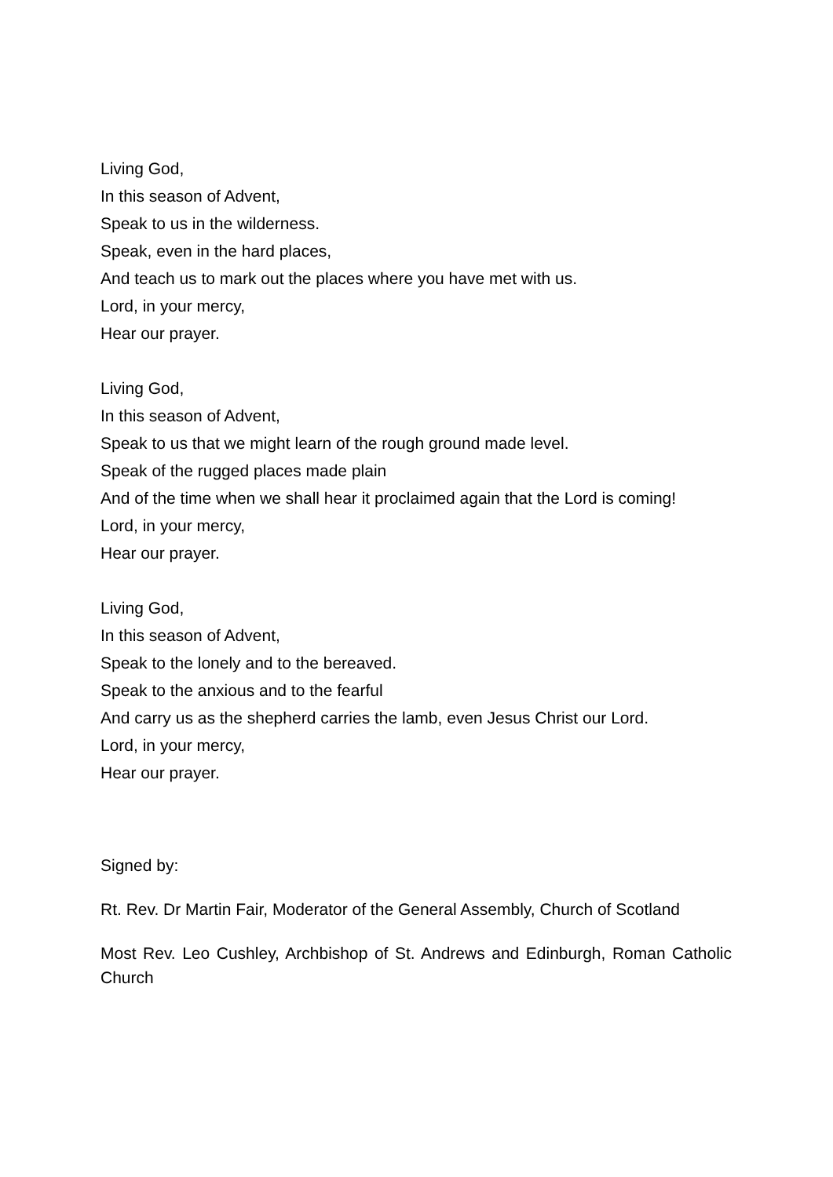Living God,
In this season of Advent,
Speak to us in the wilderness.
Speak, even in the hard places,
And teach us to mark out the places where you have met with us.
Lord, in your mercy,
Hear our prayer.
Living God,
In this season of Advent,
Speak to us that we might learn of the rough ground made level.
Speak of the rugged places made plain
And of the time when we shall hear it proclaimed again that the Lord is coming!
Lord, in your mercy,
Hear our prayer.
Living God,
In this season of Advent,
Speak to the lonely and to the bereaved.
Speak to the anxious and to the fearful
And carry us as the shepherd carries the lamb, even Jesus Christ our Lord.
Lord, in your mercy,
Hear our prayer.
Signed by:
Rt. Rev. Dr Martin Fair, Moderator of the General Assembly, Church of Scotland
Most Rev. Leo Cushley, Archbishop of St. Andrews and Edinburgh, Roman Catholic Church